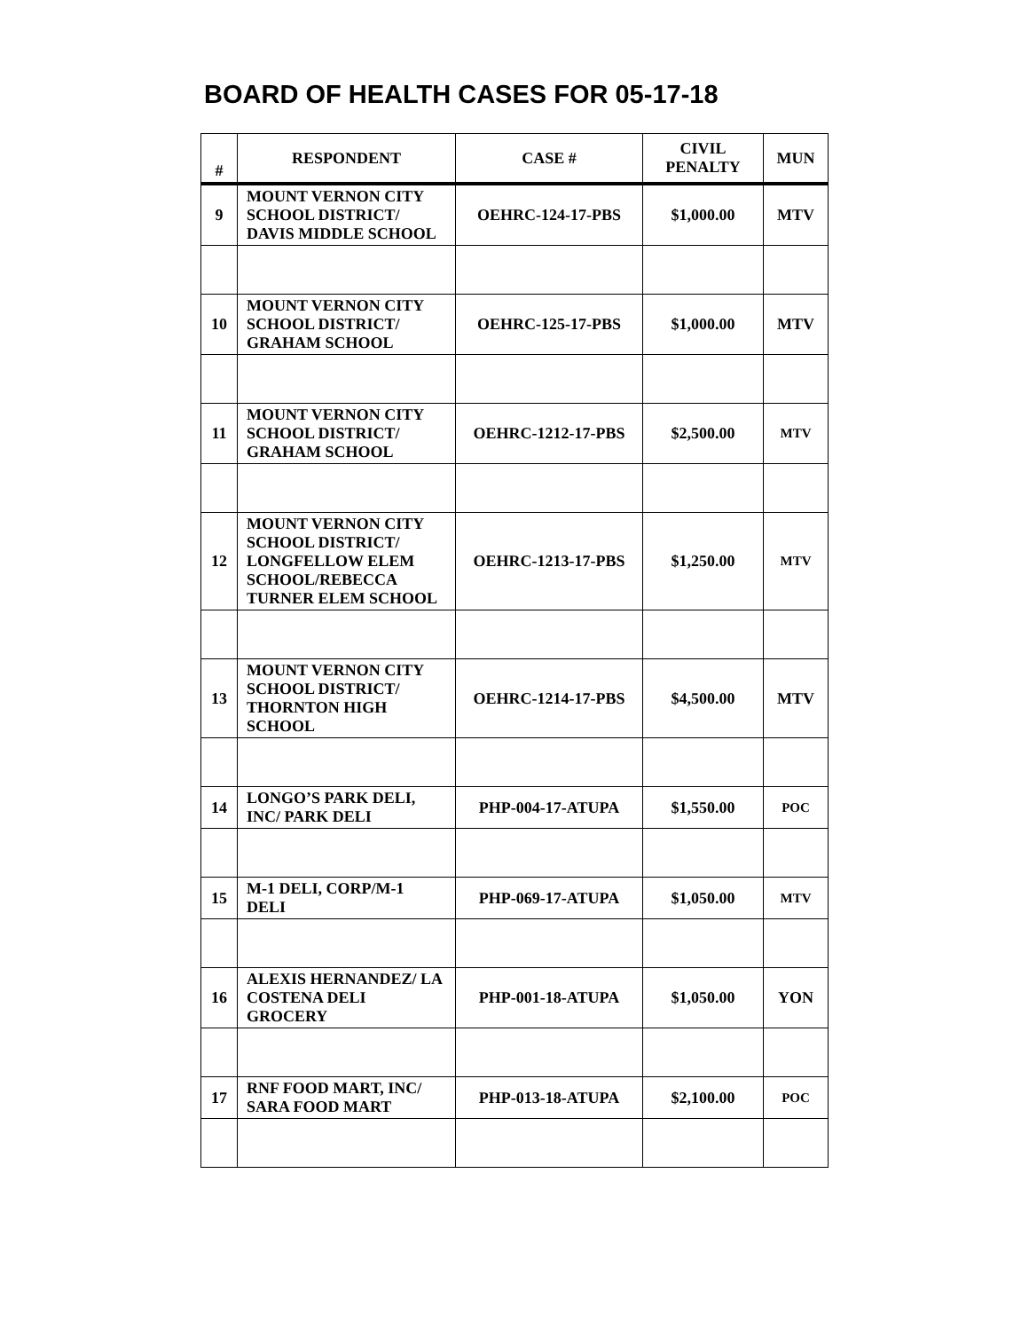BOARD OF HEALTH CASES FOR 05-17-18
| # | RESPONDENT | CASE # | CIVIL PENALTY | MUN |
| --- | --- | --- | --- | --- |
| 9 | MOUNT VERNON CITY SCHOOL DISTRICT/ DAVIS MIDDLE SCHOOL | OEHRC-124-17-PBS | $1,000.00 | MTV |
| 10 | MOUNT VERNON CITY SCHOOL DISTRICT/ GRAHAM SCHOOL | OEHRC-125-17-PBS | $1,000.00 | MTV |
| 11 | MOUNT VERNON CITY SCHOOL DISTRICT/ GRAHAM SCHOOL | OEHRC-1212-17-PBS | $2,500.00 | MTV |
| 12 | MOUNT VERNON CITY SCHOOL DISTRICT/ LONGFELLOW ELEM SCHOOL/REBECCA TURNER ELEM SCHOOL | OEHRC-1213-17-PBS | $1,250.00 | MTV |
| 13 | MOUNT VERNON CITY SCHOOL DISTRICT/ THORNTON HIGH SCHOOL | OEHRC-1214-17-PBS | $4,500.00 | MTV |
| 14 | LONGO’S PARK DELI, INC/ PARK DELI | PHP-004-17-ATUPA | $1,550.00 | POC |
| 15 | M-1 DELI, CORP/M-1 DELI | PHP-069-17-ATUPA | $1,050.00 | MTV |
| 16 | ALEXIS HERNANDEZ/ LA COSTENA DELI GROCERY | PHP-001-18-ATUPA | $1,050.00 | YON |
| 17 | RNF FOOD MART, INC/ SARA FOOD MART | PHP-013-18-ATUPA | $2,100.00 | POC |